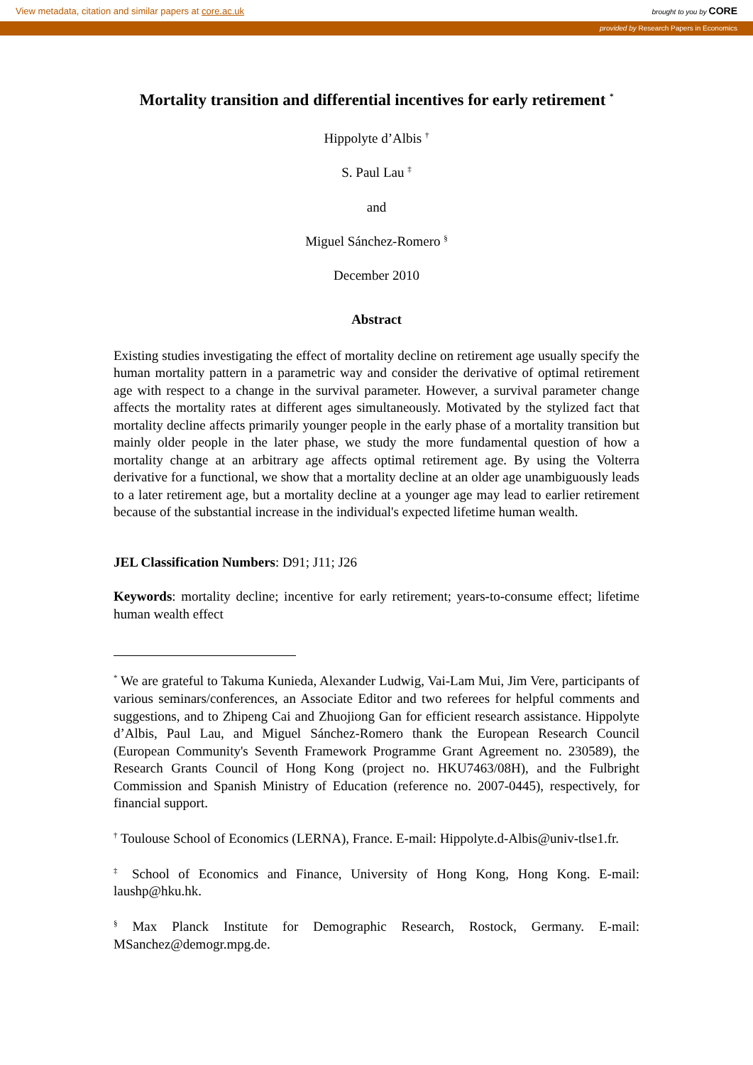View metadata, citation and similar papers at core.ac.uk brought to you by CORE
provided by Research Papers in Economics
Mortality transition and differential incentives for early retirement <sup>*</sup>
Hippolyte d’Albis <sup>†</sup>
S. Paul Lau <sup>‡</sup>
and
Miguel Sánchez-Romero <sup>§</sup>
December 2010
Abstract
Existing studies investigating the effect of mortality decline on retirement age usually specify the human mortality pattern in a parametric way and consider the derivative of optimal retirement age with respect to a change in the survival parameter. However, a survival parameter change affects the mortality rates at different ages simultaneously. Motivated by the stylized fact that mortality decline affects primarily younger people in the early phase of a mortality transition but mainly older people in the later phase, we study the more fundamental question of how a mortality change at an arbitrary age affects optimal retirement age. By using the Volterra derivative for a functional, we show that a mortality decline at an older age unambiguously leads to a later retirement age, but a mortality decline at a younger age may lead to earlier retirement because of the substantial increase in the individual's expected lifetime human wealth.
JEL Classification Numbers: D91; J11; J26
Keywords: mortality decline; incentive for early retirement; years-to-consume effect; lifetime human wealth effect
<sup>*</sup> We are grateful to Takuma Kunieda, Alexander Ludwig, Vai-Lam Mui, Jim Vere, participants of various seminars/conferences, an Associate Editor and two referees for helpful comments and suggestions, and to Zhipeng Cai and Zhuojiong Gan for efficient research assistance. Hippolyte d’Albis, Paul Lau, and Miguel Sánchez-Romero thank the European Research Council (European Community's Seventh Framework Programme Grant Agreement no. 230589), the Research Grants Council of Hong Kong (project no. HKU7463/08H), and the Fulbright Commission and Spanish Ministry of Education (reference no. 2007-0445), respectively, for financial support.
<sup>†</sup> Toulouse School of Economics (LERNA), France. E-mail: Hippolyte.d-Albis@univ-tlse1.fr.
<sup>‡</sup> School of Economics and Finance, University of Hong Kong, Hong Kong. E-mail: laushp@hku.hk.
<sup>§</sup> Max Planck Institute for Demographic Research, Rostock, Germany. E-mail: MSanchez@demogr.mpg.de.